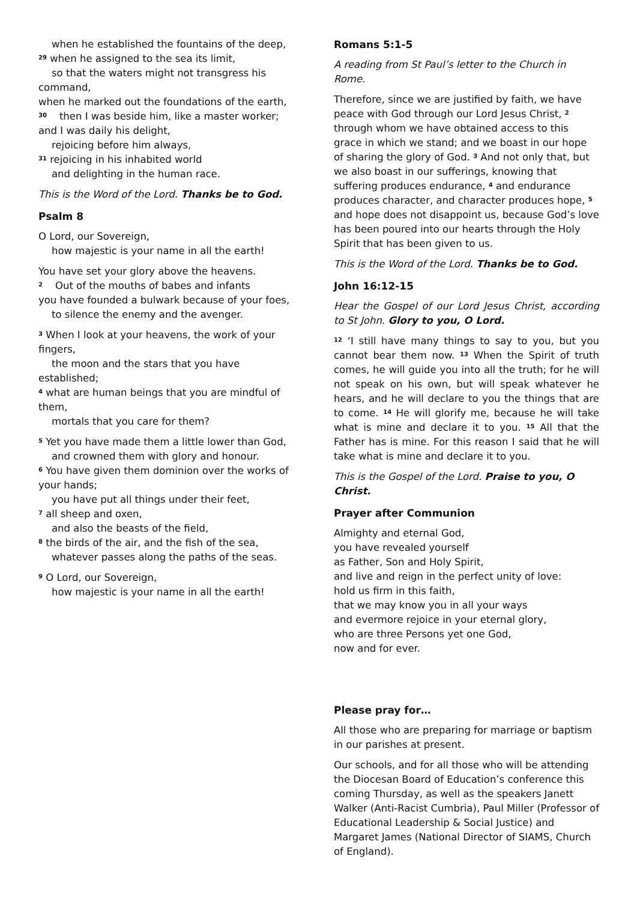when he established the fountains of the deep,
<sup>29</sup> when he assigned to the sea its limit,
so that the waters might not transgress his command,
when he marked out the foundations of the earth,
<sup>30</sup> then I was beside him, like a master worker;
and I was daily his delight,
rejoicing before him always,
<sup>31</sup> rejoicing in his inhabited world
and delighting in the human race.
This is the Word of the Lord. Thanks be to God.
Psalm 8
O Lord, our Sovereign,
how majestic is your name in all the earth!
You have set your glory above the heavens.
<sup>2</sup> Out of the mouths of babes and infants
you have founded a bulwark because of your foes,
to silence the enemy and the avenger.
<sup>3</sup> When I look at your heavens, the work of your fingers,
the moon and the stars that you have established;
<sup>4</sup> what are human beings that you are mindful of them,
mortals that you care for them?
<sup>5</sup> Yet you have made them a little lower than God,
and crowned them with glory and honour.
<sup>6</sup> You have given them dominion over the works of your hands;
you have put all things under their feet,
<sup>7</sup> all sheep and oxen,
and also the beasts of the field,
<sup>8</sup> the birds of the air, and the fish of the sea,
whatever passes along the paths of the seas.
<sup>9</sup> O Lord, our Sovereign,
how majestic is your name in all the earth!
Romans 5:1-5
A reading from St Paul’s letter to the Church in Rome.
Therefore, since we are justified by faith, we have peace with God through our Lord Jesus Christ, <sup>2</sup> through whom we have obtained access to this grace in which we stand; and we boast in our hope of sharing the glory of God. <sup>3</sup> And not only that, but we also boast in our sufferings, knowing that suffering produces endurance, <sup>4</sup> and endurance produces character, and character produces hope, <sup>5</sup> and hope does not disappoint us, because God’s love has been poured into our hearts through the Holy Spirit that has been given to us.
This is the Word of the Lord. Thanks be to God.
John 16:12-15
Hear the Gospel of our Lord Jesus Christ, according to St John. Glory to you, O Lord.
<sup>12</sup> ‘I still have many things to say to you, but you cannot bear them now. <sup>13</sup> When the Spirit of truth comes, he will guide you into all the truth; for he will not speak on his own, but will speak whatever he hears, and he will declare to you the things that are to come. <sup>14</sup> He will glorify me, because he will take what is mine and declare it to you. <sup>15</sup> All that the Father has is mine. For this reason I said that he will take what is mine and declare it to you.
This is the Gospel of the Lord. Praise to you, O Christ.
Prayer after Communion
Almighty and eternal God,
you have revealed yourself
as Father, Son and Holy Spirit,
and live and reign in the perfect unity of love:
hold us firm in this faith,
that we may know you in all your ways
and evermore rejoice in your eternal glory,
who are three Persons yet one God,
now and for ever.
Please pray for…
All those who are preparing for marriage or baptism in our parishes at present.
Our schools, and for all those who will be attending the Diocesan Board of Education’s conference this coming Thursday, as well as the speakers Janett Walker (Anti-Racist Cumbria), Paul Miller (Professor of Educational Leadership & Social Justice) and Margaret James (National Director of SIAMS, Church of England).